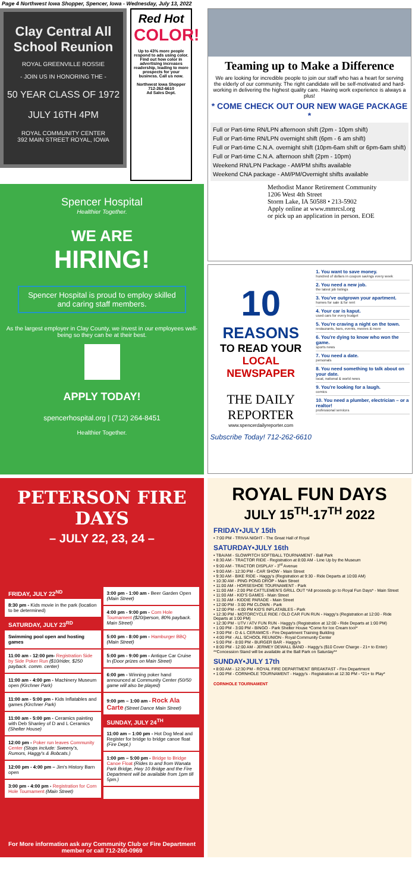Page 4 Northwest Iowa Shopper, Spencer, Iowa - Wednesday, July 13, 2022
Clay Central All School Reunion
ROYAL GREENVILLE ROSSIE
- JOIN US IN HONORING THE -
50 YEAR CLASS OF 1972
JULY 16TH 4PM
ROYAL COMMUNITY CENTER
392 MAIN STREET ROYAL, IOWA
Red Hot
COLOR!
Up to 43% more people respond to ads using color. Find out how color in advertising increases readership, leading to more prospects for your business. Call us now.
Northwest Iowa Shopper
712-262-6610
Ad Sales Dept.
Spencer Hospital
Healthier Together.
WE ARE
HIRING!
Spencer Hospital is proud to employ skilled and caring staff members.
As the largest employer in Clay County, we invest in our employees well-being so they can be at their best.
APPLY TODAY!
spencerhospital.org | (712) 264-8451
Healthier Together.
Teaming up to Make a Difference
We are looking for incredible people to join our staff who has a heart for serving the elderly of our community. The right candidate will be self-motivated and hard-working in delivering the highest quality care. Having work experience is always a plus!
* COME CHECK OUT OUR NEW WAGE PACKAGE *
Full or Part-time RN/LPN afternoon shift (2pm - 10pm shift)
Full or Part-time RN/LPN overnight shift (6pm - 6 am shift)
Full or Part-time C.N.A. overnight shift (10pm-6am shift or 6pm-6am shift)
Full or Part-time C.N.A. afternoon shift (2pm - 10pm)
Weekend RN/LPN Package - AM/PM shifts available
Weekend CNA package - AM/PM/Overnight shifts available
Methodist Manor Retirement Community
1206 West 4th Street
Storm Lake, IA 50588 • 213-5902
Apply online at www.mmrcsl.org
or pick up an application in person. EOE
10
REASONS
TO READ YOUR
LOCAL NEWSPAPER
THE DAILY REPORTER
www.spencerdailyreporter.com
Subscribe Today! 712-262-6610
1. You want to save money.
hundred of dollars in coupon savings every week
2. You need a new job.
the latest job listings
3. You've outgrown your apartment.
homes for sale & for rent
4. Your car is kaput.
used cars for every budget
5. You're craving a night on the town.
restaurants, bars, events, movies & more
6. You're dying to know who won the game.
sports news
7. You need a date.
personals
8. You need something to talk about on your date.
local, national & world news
9. You're looking for a laugh.
comics
10. You need a plumber, electrician – or a realtor!
professional services
PETERSON FIRE DAYS
– JULY 22, 23, 24 –
FRIDAY, JULY 22<sup>ND</sup>
8:30 pm - Kids movie in the park (location to be determined)
SATURDAY, JULY 23<sup>RD</sup>
Swimming pool open and hosting games
11:00 am - 12:00 pm- Registration Side by Side Poker Run ($10/rider, $250 payback. comm. center)
11:00 am - 4:00 pm - Machinery Museum open (Kirchner Park)
11:00 am - 5:00 pm - Kids Inflatables and games (Kirchner Park)
11:00 am - 5:00 pm - Ceramics painting with Deb Shanley of D and L Ceramics (Shelter House)
12:00 pm - Poker run leaves Community Center (Stops include: Sweeny's, Rumors, Haggy's & Bobcats.)
12:00 pm - 4:00 pm – Jim's History Barn open
3:00 pm - 4:00 pm - Registration for Corn Hole Tournament (Main Street)
3:00 pm - 1:00 am - Beer Garden Open (Main Street)
4:00 pm - 9:00 pm - Corn Hole Tournament ($20/person, 80% payback. Main Street)
5:00 pm - 8:00 pm - Hamburger BBQ (Main Street)
5:00 pm - 9:00 pm - Antique Car Cruise In (Door prizes on Main Street)
6:00 pm - Winning poker hand announced at Community Center (50/50 game will also be played)
9:00 pm – 1:00 am - Rock Ala Carte (Street Dance Main Street)
SUNDAY, JULY 24<sup>TH</sup>
11:00 am – 1:00 pm - Hot Dog Meal and Register for bridge to bridge canoe float (Fire Dept.)
1:00 pm – 5:00 pm - Bridge to Bridge Canoe Float (Rides to and from Wanata Park Bridge, Hwy 10 Bridge and the Fire Department will be available from 1pm till 5pm.)
For More information ask any Community Club or Fire Department member or call 712-260-0969
ROYAL FUN DAYS
JULY 15<sup>TH</sup>-17<sup>TH</sup> 2022
FRIDAY•JULY 15th
• 7:00 PM - TRIVIA NIGHT - The Great Hall of Royal
SATURDAY•JULY 16th
• TBA/AM - SLOWPITCH SOFTBALL TOURNAMENT - Ball Park
• 8:30 AM - TRACTOR RIDE - Registration at 8:00 AM - Line Up by the Museum
• 9:00 AM - TRACTOR DISPLAY - 3<sup>rd</sup> Avenue
• 9:00 AM - 12:30 PM - CAR SHOW - Main Street
• 9:30 AM - BIKE RIDE - Haggy's (Registration at 9:30 - Ride Departs at 10:00 AM)
• 10:30 AM - PING PONG DROP - Main Street
• 11:00 AM - HORSESHOE TOURNAMENT - Park
• 11:00 AM - 2:00 PM CATTLEMEN'S GRILL OUT *All proceeds go to Royal Fun Days* - Main Street
• 11:00 AM - KID'S GAMES - Main Street
• 11:30 AM - KIDDIE PARADE - Main Street
• 12:00 PM - 3:00 PM CLOWN - Park
• 12:00 PM - 4:00 PM KID'S INFLATABLES - Park
• 12:30 PM - MOTORCYCLE RIDE / OLD CAR FUN RUN - Haggy's (Registration at 12:00 - Ride Departs at 1:00 PM)
• 12:30 PM - UTV / ATV FUN RUN - Haggy's (Registration at 12:00 - Ride Departs at 1:00 PM)
• 1:00 PM - 3:00 PM - BINGO - Park Shelter House *Come for Ice Cream too!*
• 3:00 PM - D & L CERAMICS - Fire Department Training Building
• 4:00 PM - ALL SCHOOL REUNION - Royal Community Center
• 5:00 PM - 8:00 PM - BURGER BAR - Haggy's
• 8:00 PM - 12:00 AM - JERMEY DEWALL BAND - Haggy's ($10 Cover Charge - 21+ to Enter)
**Concession Stand will be available at the Ball Park on Saturday**
SUNDAY•JULY 17th
• 8:00 AM - 12:30 PM - ROYAL FIRE DEPARTMENT BREAKFAST - Fire Department
• 1:00 PM - CORNHOLE TOURNAMENT - Haggy's - Registration at 12:30 PM - *21+ to Play*
CORNHOLE TOURNAMENT